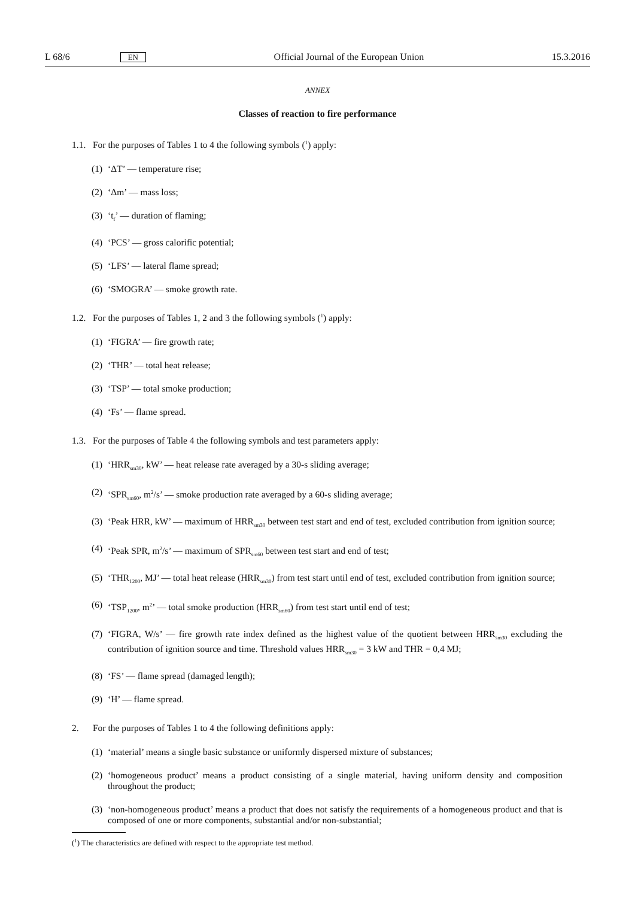L 68/6 EN Official Journal of the European Union 15.3.2016
ANNEX
Classes of reaction to fire performance
1.1. For the purposes of Tables 1 to 4 the following symbols (<sup>1</sup>) apply:
(1) ‘ΔT’ — temperature rise;
(2) ‘Δm’ — mass loss;
(3) ‘t<sub>f</sub>’ — duration of flaming;
(4) ‘PCS’ — gross calorific potential;
(5) ‘LFS’ — lateral flame spread;
(6) ‘SMOGRA’ — smoke growth rate.
1.2. For the purposes of Tables 1, 2 and 3 the following symbols (<sup>1</sup>) apply:
(1) ‘FIGRA’ — fire growth rate;
(2) ‘THR’ — total heat release;
(3) ‘TSP’ — total smoke production;
(4) ‘Fs’ — flame spread.
1.3. For the purposes of Table 4 the following symbols and test parameters apply:
(1) ‘HRR<sub>sm30</sub>, kW’ — heat release rate averaged by a 30-s sliding average;
(2) ‘SPR<sub>sm60</sub>, m<sup>2</sup>/s’ — smoke production rate averaged by a 60-s sliding average;
(3) ‘Peak HRR, kW’ — maximum of HRR<sub>sm30</sub> between test start and end of test, excluded contribution from ignition source;
(4) ‘Peak SPR, m<sup>2</sup>/s’ — maximum of SPR<sub>sm60</sub> between test start and end of test;
(5) ‘THR<sub>1200</sub>, MJ’ — total heat release (HRR<sub>sm30</sub>) from test start until end of test, excluded contribution from ignition source;
(6) ‘TSP<sub>1200</sub>, m<sup>2</sup>’ — total smoke production (HRR<sub>sm60</sub>) from test start until end of test;
(7) ‘FIGRA, W/s’ — fire growth rate index defined as the highest value of the quotient between HRR<sub>sm30</sub> excluding the contribution of ignition source and time. Threshold values HRR<sub>sm30</sub> = 3 kW and THR = 0,4 MJ;
(8) ‘FS’ — flame spread (damaged length);
(9) ‘H’ — flame spread.
2. For the purposes of Tables 1 to 4 the following definitions apply:
(1) ‘material’ means a single basic substance or uniformly dispersed mixture of substances;
(2) ‘homogeneous product’ means a product consisting of a single material, having uniform density and composition throughout the product;
(3) ‘non-homogeneous product’ means a product that does not satisfy the requirements of a homogeneous product and that is composed of one or more components, substantial and/or non-substantial;
(<sup>1</sup>) The characteristics are defined with respect to the appropriate test method.